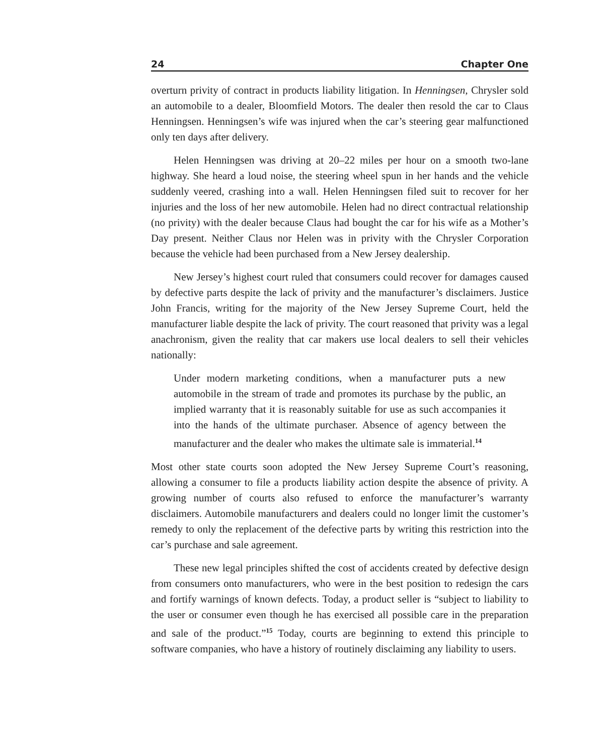24 Chapter One
overturn privity of contract in products liability litigation. In Henningsen, Chrysler sold an automobile to a dealer, Bloomfield Motors. The dealer then resold the car to Claus Henningsen. Henningsen’s wife was injured when the car’s steering gear malfunctioned only ten days after delivery.
Helen Henningsen was driving at 20–22 miles per hour on a smooth two-lane highway. She heard a loud noise, the steering wheel spun in her hands and the vehicle suddenly veered, crashing into a wall. Helen Henningsen filed suit to recover for her injuries and the loss of her new automobile. Helen had no direct contractual relationship (no privity) with the dealer because Claus had bought the car for his wife as a Mother’s Day present. Neither Claus nor Helen was in privity with the Chrysler Corporation because the vehicle had been purchased from a New Jersey dealership.
New Jersey’s highest court ruled that consumers could recover for damages caused by defective parts despite the lack of privity and the manufacturer’s disclaimers. Justice John Francis, writing for the majority of the New Jersey Supreme Court, held the manufacturer liable despite the lack of privity. The court reasoned that privity was a legal anachronism, given the reality that car makers use local dealers to sell their vehicles nationally:
Under modern marketing conditions, when a manufacturer puts a new automobile in the stream of trade and promotes its purchase by the public, an implied warranty that it is reasonably suitable for use as such accompanies it into the hands of the ultimate purchaser. Absence of agency between the manufacturer and the dealer who makes the ultimate sale is immaterial.<sup>14</sup>
Most other state courts soon adopted the New Jersey Supreme Court’s reasoning, allowing a consumer to file a products liability action despite the absence of privity. A growing number of courts also refused to enforce the manufacturer’s warranty disclaimers. Automobile manufacturers and dealers could no longer limit the customer’s remedy to only the replacement of the defective parts by writing this restriction into the car’s purchase and sale agreement.
These new legal principles shifted the cost of accidents created by defective design from consumers onto manufacturers, who were in the best position to redesign the cars and fortify warnings of known defects. Today, a product seller is “subject to liability to the user or consumer even though he has exercised all possible care in the preparation and sale of the product.”<sup>15</sup> Today, courts are beginning to extend this principle to software companies, who have a history of routinely disclaiming any liability to users.